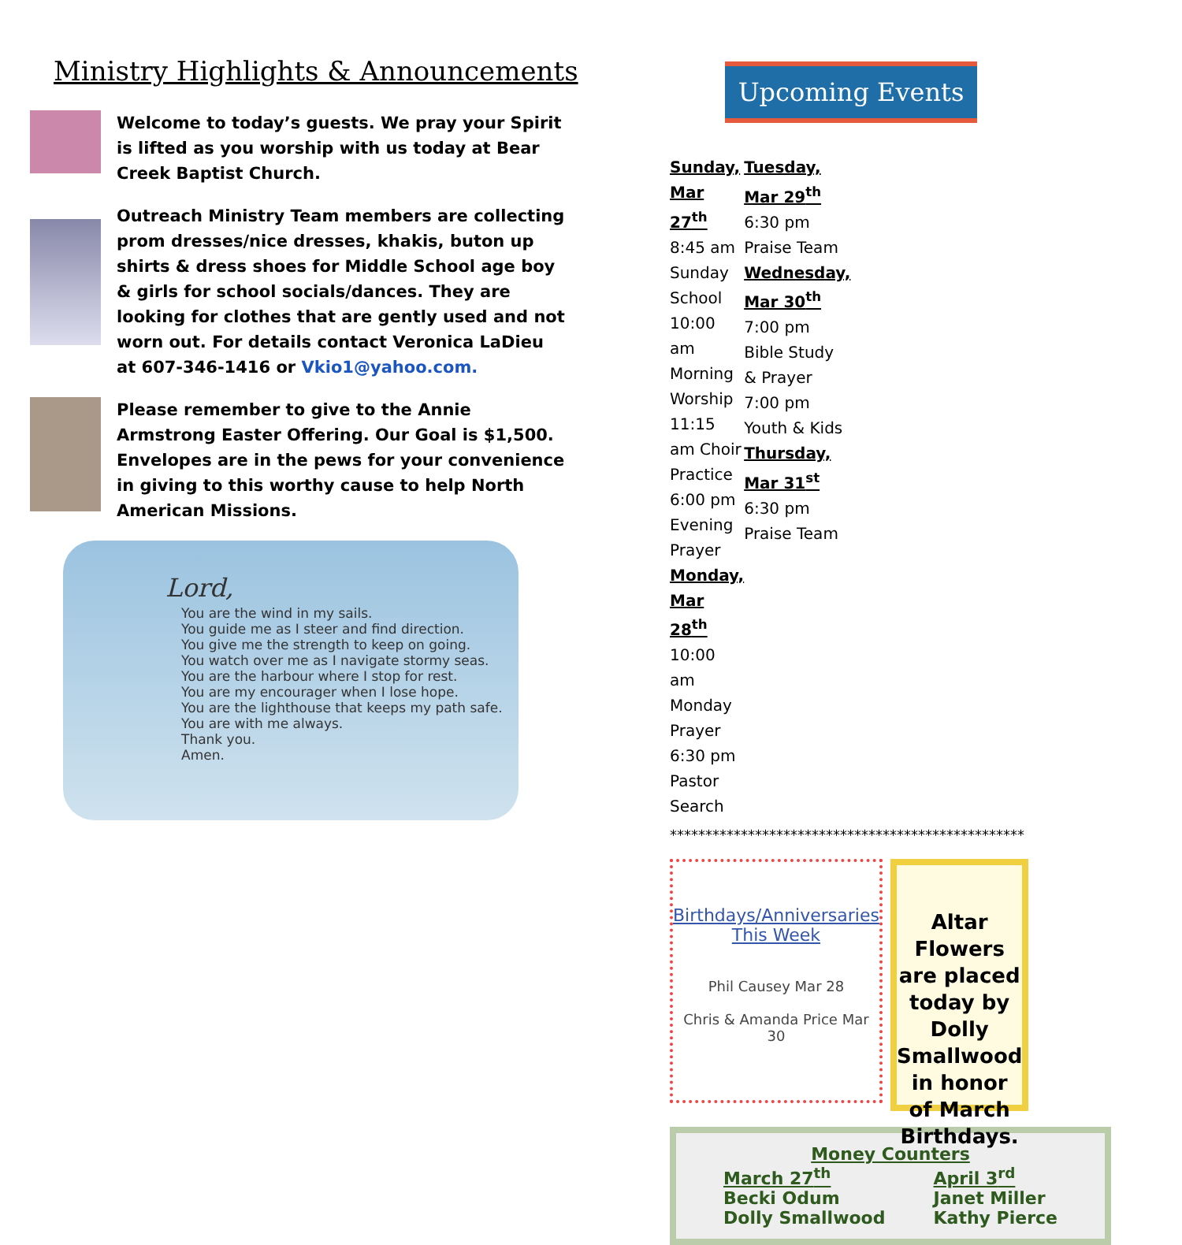Ministry Highlights & Announcements
Welcome to today’s guests. We pray your Spirit is lifted as you worship with us today at Bear Creek Baptist Church.
Outreach Ministry Team members are collecting prom dresses/nice dresses, khakis, buton up shirts & dress shoes for Middle School age boy & girls for school socials/dances. They are looking for clothes that are gently used and not worn out. For details contact Veronica LaDieu at 607-346-1416 or Vkio1@yahoo.com.
Please remember to give to the Annie Armstrong Easter Offering. Our Goal is $1,500. Envelopes are in the pews for your convenience in giving to this worthy cause to help North American Missions.
Lord,
You are the wind in my sails.
You guide me as I steer and find direction.
You give me the strength to keep on going.
You watch over me as I navigate stormy seas.
You are the harbour where I stop for rest.
You are my encourager when I lose hope.
You are the lighthouse that keeps my path safe.
You are with me always.
Thank you.
Amen.
Upcoming Events
Sunday, Mar 27<sup>th</sup>
8:45 am Sunday School
10:00 am Morning Worship
11:15 am Choir Practice
6:00 pm Evening Prayer
Monday, Mar 28<sup>th</sup>
10:00 am Monday Prayer
6:30 pm Pastor Search
Tuesday, Mar 29<sup>th</sup>
6:30 pm Praise Team
Wednesday, Mar 30<sup>th</sup>
7:00 pm Bible Study & Prayer
7:00 pm Youth & Kids
Thursday, Mar 31<sup>st</sup>
6:30 pm Praise Team
**************************************************
Birthdays/Anniversaries
This Week
Phil Causey Mar 28
Chris & Amanda Price Mar 30
Altar Flowers are placed today by Dolly Smallwood in honor of March Birthdays.
Money Counters
March 27<sup>th</sup>
Becki Odum
Dolly Smallwood
April 3<sup>rd</sup>
Janet Miller
Kathy Pierce